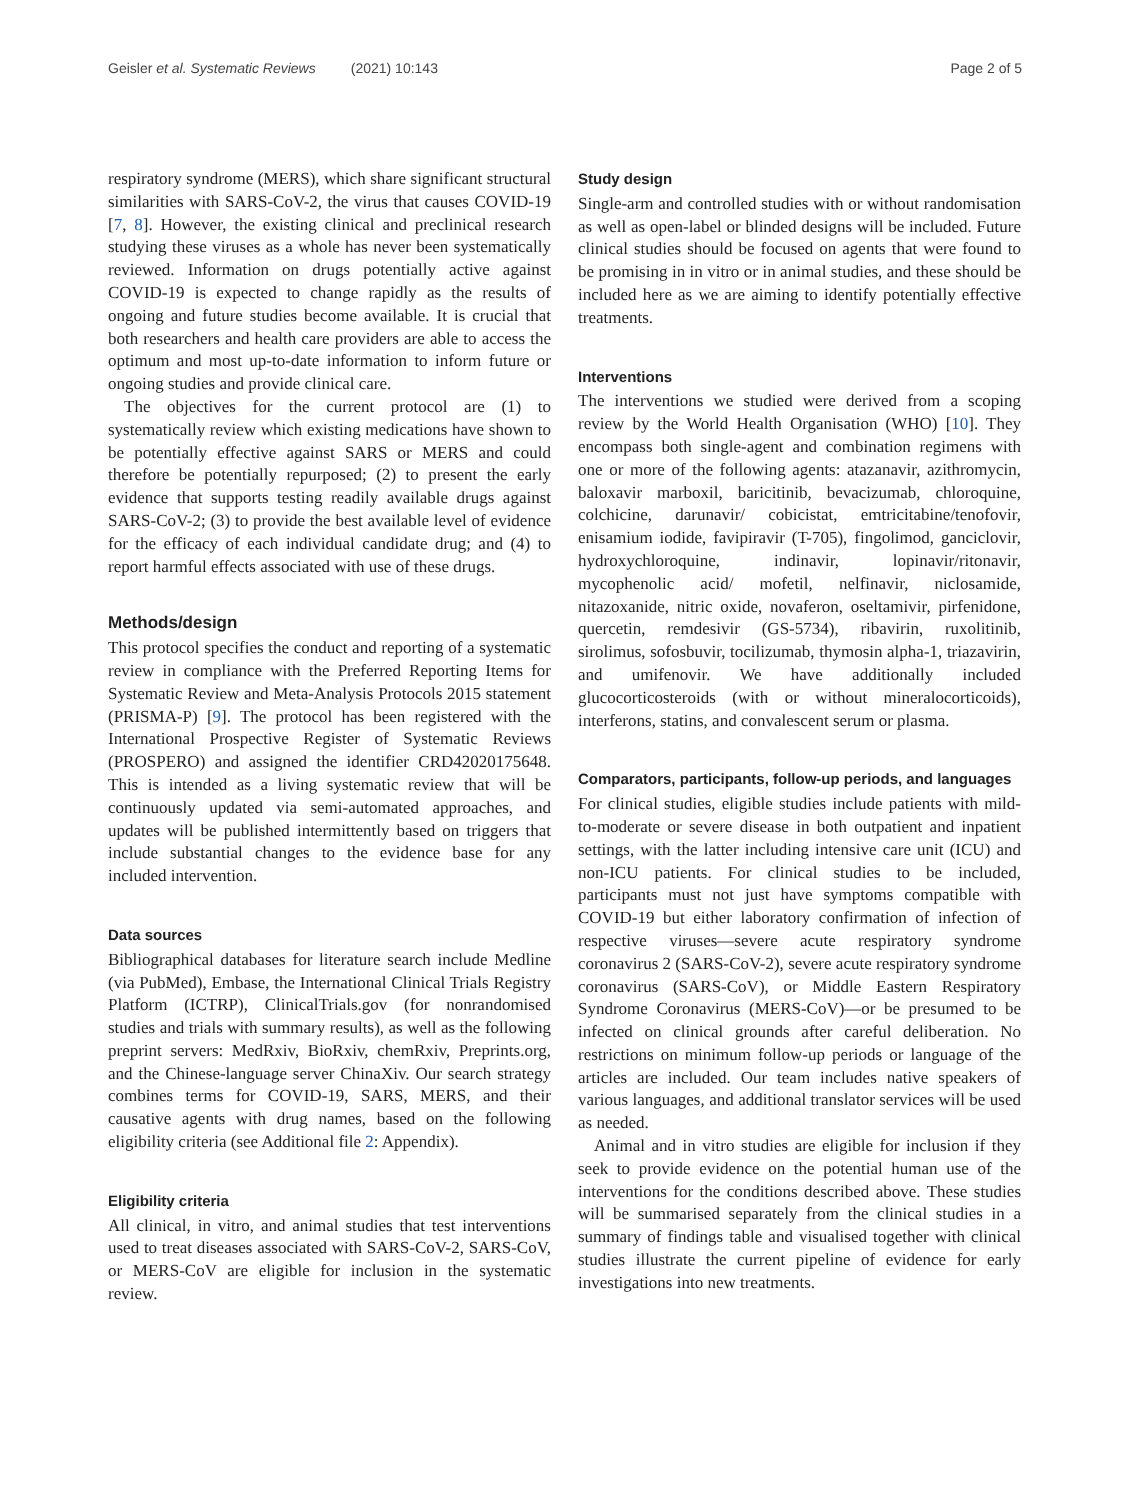Geisler et al. Systematic Reviews (2021) 10:143 Page 2 of 5
respiratory syndrome (MERS), which share significant structural similarities with SARS-CoV-2, the virus that causes COVID-19 [7, 8]. However, the existing clinical and preclinical research studying these viruses as a whole has never been systematically reviewed. Information on drugs potentially active against COVID-19 is expected to change rapidly as the results of ongoing and future studies become available. It is crucial that both researchers and health care providers are able to access the optimum and most up-to-date information to inform future or ongoing studies and provide clinical care.
The objectives for the current protocol are (1) to systematically review which existing medications have shown to be potentially effective against SARS or MERS and could therefore be potentially repurposed; (2) to present the early evidence that supports testing readily available drugs against SARS-CoV-2; (3) to provide the best available level of evidence for the efficacy of each individual candidate drug; and (4) to report harmful effects associated with use of these drugs.
Methods/design
This protocol specifies the conduct and reporting of a systematic review in compliance with the Preferred Reporting Items for Systematic Review and Meta-Analysis Protocols 2015 statement (PRISMA-P) [9]. The protocol has been registered with the International Prospective Register of Systematic Reviews (PROSPERO) and assigned the identifier CRD42020175648. This is intended as a living systematic review that will be continuously updated via semi-automated approaches, and updates will be published intermittently based on triggers that include substantial changes to the evidence base for any included intervention.
Data sources
Bibliographical databases for literature search include Medline (via PubMed), Embase, the International Clinical Trials Registry Platform (ICTRP), ClinicalTrials.gov (for nonrandomised studies and trials with summary results), as well as the following preprint servers: MedRxiv, BioRxiv, chemRxiv, Preprints.org, and the Chinese-language server ChinaXiv. Our search strategy combines terms for COVID-19, SARS, MERS, and their causative agents with drug names, based on the following eligibility criteria (see Additional file 2: Appendix).
Eligibility criteria
All clinical, in vitro, and animal studies that test interventions used to treat diseases associated with SARS-CoV-2, SARS-CoV, or MERS-CoV are eligible for inclusion in the systematic review.
Study design
Single-arm and controlled studies with or without randomisation as well as open-label or blinded designs will be included. Future clinical studies should be focused on agents that were found to be promising in in vitro or in animal studies, and these should be included here as we are aiming to identify potentially effective treatments.
Interventions
The interventions we studied were derived from a scoping review by the World Health Organisation (WHO) [10]. They encompass both single-agent and combination regimens with one or more of the following agents: atazanavir, azithromycin, baloxavir marboxil, baricitinib, bevacizumab, chloroquine, colchicine, darunavir/ cobicistat, emtricitabine/tenofovir, enisamium iodide, favipiravir (T-705), fingolimod, ganciclovir, hydroxychloroquine, indinavir, lopinavir/ritonavir, mycophenolic acid/ mofetil, nelfinavir, niclosamide, nitazoxanide, nitric oxide, novaferon, oseltamivir, pirfenidone, quercetin, remdesivir (GS-5734), ribavirin, ruxolitinib, sirolimus, sofosbuvir, tocilizumab, thymosin alpha-1, triazavirin, and umifenovir. We have additionally included glucocorticosteroids (with or without mineralocorticoids), interferons, statins, and convalescent serum or plasma.
Comparators, participants, follow-up periods, and languages
For clinical studies, eligible studies include patients with mild-to-moderate or severe disease in both outpatient and inpatient settings, with the latter including intensive care unit (ICU) and non-ICU patients. For clinical studies to be included, participants must not just have symptoms compatible with COVID-19 but either laboratory confirmation of infection of respective viruses—severe acute respiratory syndrome coronavirus 2 (SARS-CoV-2), severe acute respiratory syndrome coronavirus (SARS-CoV), or Middle Eastern Respiratory Syndrome Coronavirus (MERS-CoV)—or be presumed to be infected on clinical grounds after careful deliberation. No restrictions on minimum follow-up periods or language of the articles are included. Our team includes native speakers of various languages, and additional translator services will be used as needed.
Animal and in vitro studies are eligible for inclusion if they seek to provide evidence on the potential human use of the interventions for the conditions described above. These studies will be summarised separately from the clinical studies in a summary of findings table and visualised together with clinical studies illustrate the current pipeline of evidence for early investigations into new treatments.